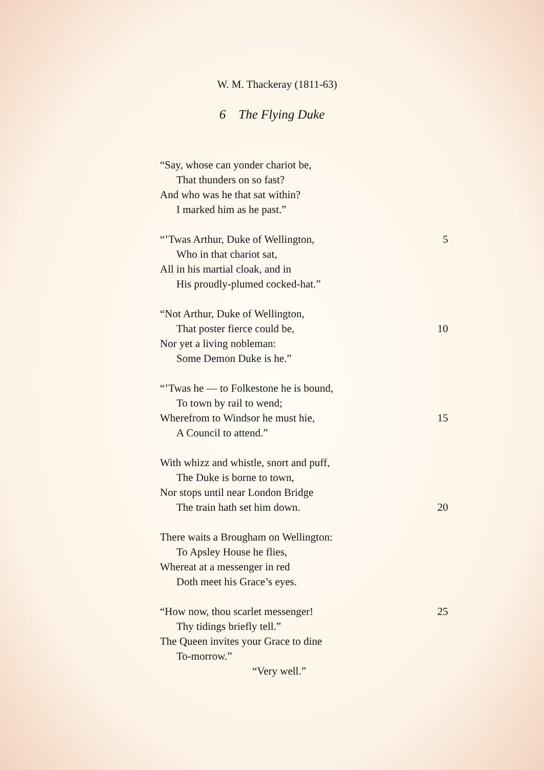W. M. Thackeray (1811-63)
6 The Flying Duke
“Say, whose can yonder chariot be,
That thunders on so fast?
And who was he that sat within?
I marked him as he past.”
“’Twas Arthur, Duke of Wellington, 5
Who in that chariot sat,
All in his martial cloak, and in
His proudly-plumed cocked-hat.”
“Not Arthur, Duke of Wellington,
That poster fierce could be, 10
Nor yet a living nobleman:
Some Demon Duke is he.”
“’Twas he — to Folkestone he is bound,
To town by rail to wend;
Wherefrom to Windsor he must hie, 15
A Council to attend.”
With whizz and whistle, snort and puff,
The Duke is borne to town,
Nor stops until near London Bridge
The train hath set him down. 20
There waits a Brougham on Wellington:
To Apsley House he flies,
Whereat at a messenger in red
Doth meet his Grace’s eyes.
“How now, thou scarlet messenger! 25
Thy tidings briefly tell.”
The Queen invites your Grace to dine
To-morrow.”
“Very well.”